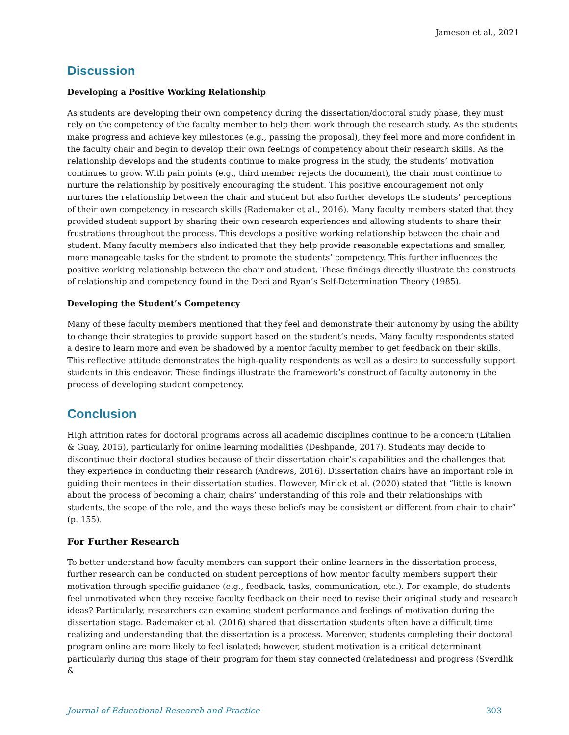Jameson et al., 2021
Discussion
Developing a Positive Working Relationship
As students are developing their own competency during the dissertation/doctoral study phase, they must rely on the competency of the faculty member to help them work through the research study. As the students make progress and achieve key milestones (e.g., passing the proposal), they feel more and more confident in the faculty chair and begin to develop their own feelings of competency about their research skills. As the relationship develops and the students continue to make progress in the study, the students’ motivation continues to grow. With pain points (e.g., third member rejects the document), the chair must continue to nurture the relationship by positively encouraging the student. This positive encouragement not only nurtures the relationship between the chair and student but also further develops the students’ perceptions of their own competency in research skills (Rademaker et al., 2016). Many faculty members stated that they provided student support by sharing their own research experiences and allowing students to share their frustrations throughout the process. This develops a positive working relationship between the chair and student. Many faculty members also indicated that they help provide reasonable expectations and smaller, more manageable tasks for the student to promote the students’ competency. This further influences the positive working relationship between the chair and student. These findings directly illustrate the constructs of relationship and competency found in the Deci and Ryan’s Self-Determination Theory (1985).
Developing the Student’s Competency
Many of these faculty members mentioned that they feel and demonstrate their autonomy by using the ability to change their strategies to provide support based on the student’s needs. Many faculty respondents stated a desire to learn more and even be shadowed by a mentor faculty member to get feedback on their skills. This reflective attitude demonstrates the high-quality respondents as well as a desire to successfully support students in this endeavor. These findings illustrate the framework’s construct of faculty autonomy in the process of developing student competency.
Conclusion
High attrition rates for doctoral programs across all academic disciplines continue to be a concern (Litalien & Guay, 2015), particularly for online learning modalities (Deshpande, 2017). Students may decide to discontinue their doctoral studies because of their dissertation chair’s capabilities and the challenges that they experience in conducting their research (Andrews, 2016). Dissertation chairs have an important role in guiding their mentees in their dissertation studies. However, Mirick et al. (2020) stated that “little is known about the process of becoming a chair, chairs’ understanding of this role and their relationships with students, the scope of the role, and the ways these beliefs may be consistent or different from chair to chair” (p. 155).
For Further Research
To better understand how faculty members can support their online learners in the dissertation process, further research can be conducted on student perceptions of how mentor faculty members support their motivation through specific guidance (e.g., feedback, tasks, communication, etc.). For example, do students feel unmotivated when they receive faculty feedback on their need to revise their original study and research ideas? Particularly, researchers can examine student performance and feelings of motivation during the dissertation stage. Rademaker et al. (2016) shared that dissertation students often have a difficult time realizing and understanding that the dissertation is a process. Moreover, students completing their doctoral program online are more likely to feel isolated; however, student motivation is a critical determinant particularly during this stage of their program for them stay connected (relatedness) and progress (Sverdlik &
Journal of Educational Research and Practice 303